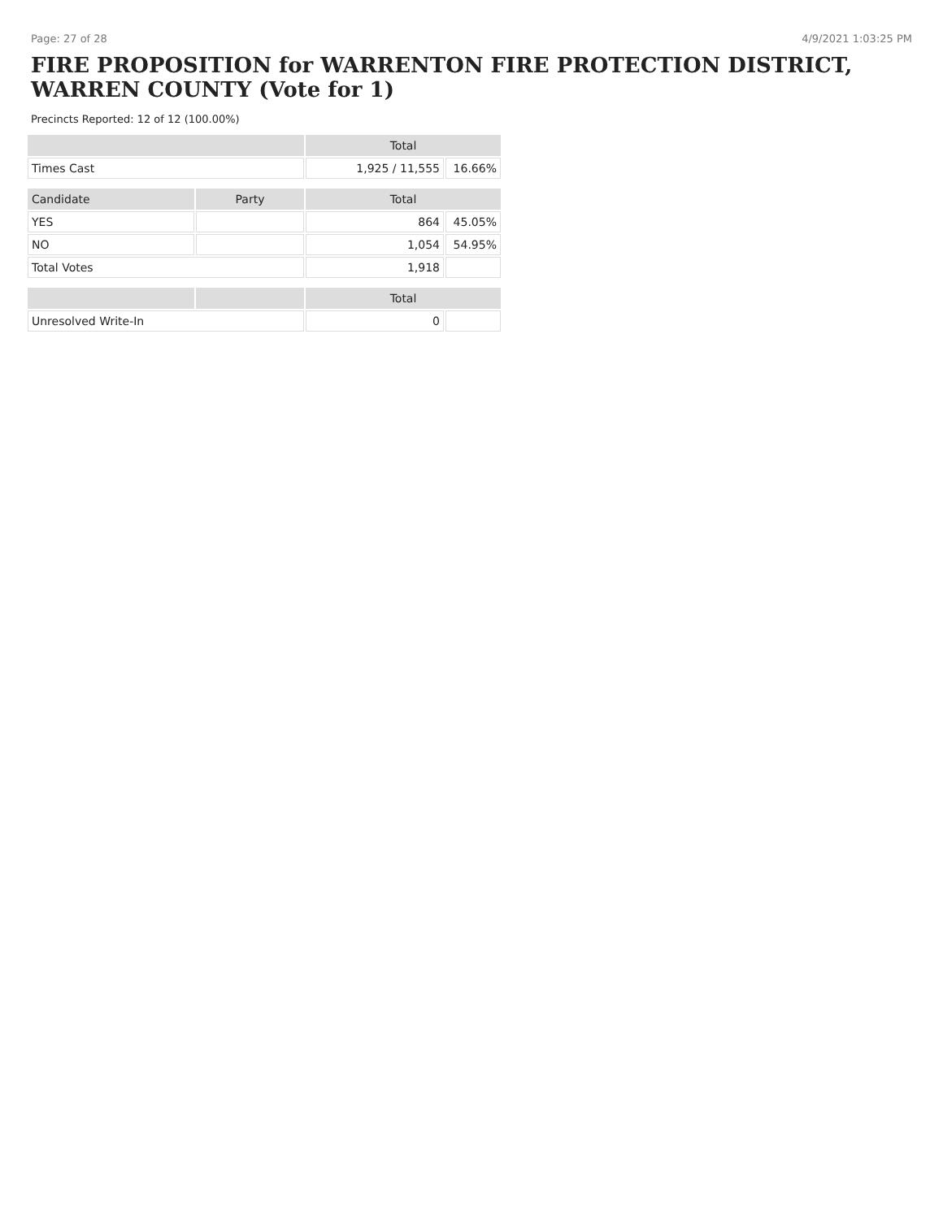Page: 27 of 28 4/9/2021 1:03:25 PM
FIRE PROPOSITION for WARRENTON FIRE PROTECTION DISTRICT, WARREN COUNTY (Vote for 1)
Precincts Reported: 12 of 12 (100.00%)
| | | Total | |
| --- | --- | --- | --- |
| Times Cast | | 1,925 / 11,555 | 16.66% |
| Candidate | Party | Total | |
| YES | | 864 | 45.05% |
| NO | | 1,054 | 54.95% |
| Total Votes | | 1,918 | |
| | | Total | |
| Unresolved Write-In | | 0 | |